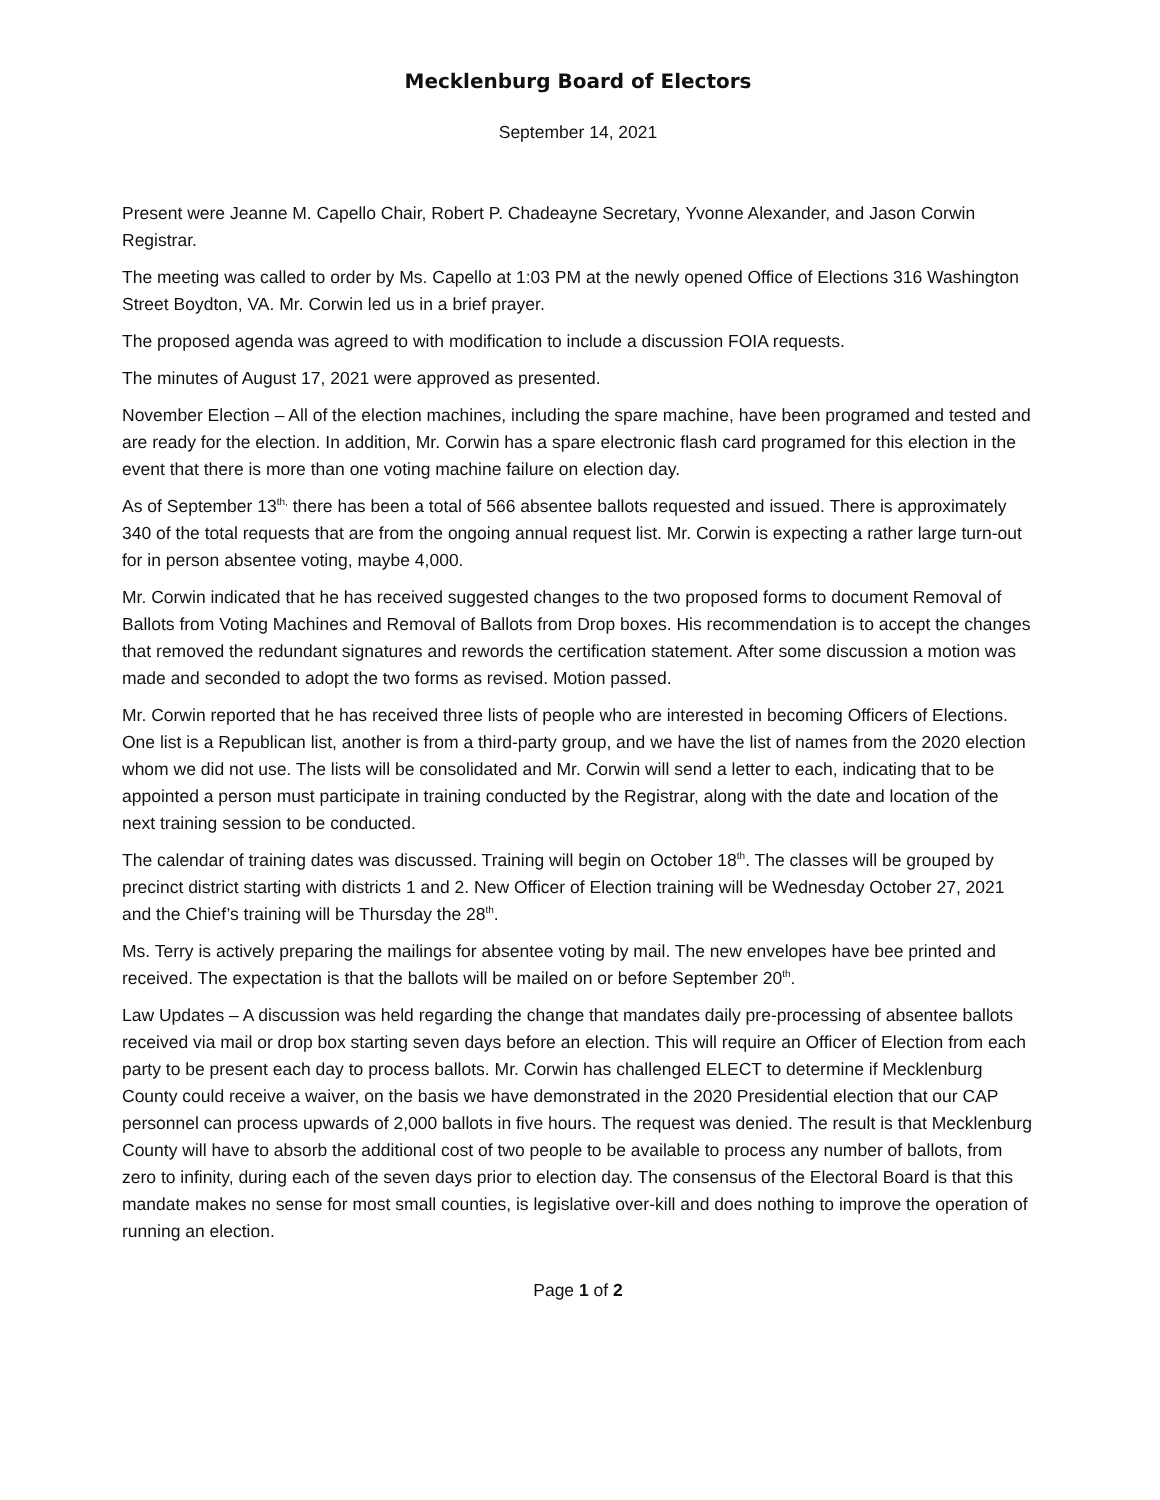Mecklenburg Board of Electors
September 14, 2021
Present were Jeanne M. Capello Chair, Robert P. Chadeayne Secretary, Yvonne Alexander, and Jason Corwin Registrar.
The meeting was called to order by Ms. Capello at 1:03 PM at the newly opened Office of Elections 316 Washington Street Boydton, VA. Mr. Corwin led us in a brief prayer.
The proposed agenda was agreed to with modification to include a discussion FOIA requests.
The minutes of August 17, 2021 were approved as presented.
November Election – All of the election machines, including the spare machine, have been programed and tested and are ready for the election. In addition, Mr. Corwin has a spare electronic flash card programed for this election in the event that there is more than one voting machine failure on election day.
As of September 13<sup>th,</sup> there has been a total of 566 absentee ballots requested and issued. There is approximately 340 of the total requests that are from the ongoing annual request list. Mr. Corwin is expecting a rather large turn-out for in person absentee voting, maybe 4,000.
Mr. Corwin indicated that he has received suggested changes to the two proposed forms to document Removal of Ballots from Voting Machines and Removal of Ballots from Drop boxes. His recommendation is to accept the changes that removed the redundant signatures and rewords the certification statement. After some discussion a motion was made and seconded to adopt the two forms as revised. Motion passed.
Mr. Corwin reported that he has received three lists of people who are interested in becoming Officers of Elections. One list is a Republican list, another is from a third-party group, and we have the list of names from the 2020 election whom we did not use. The lists will be consolidated and Mr. Corwin will send a letter to each, indicating that to be appointed a person must participate in training conducted by the Registrar, along with the date and location of the next training session to be conducted.
The calendar of training dates was discussed. Training will begin on October 18<sup>th</sup>. The classes will be grouped by precinct district starting with districts 1 and 2. New Officer of Election training will be Wednesday October 27, 2021 and the Chief’s training will be Thursday the 28<sup>th</sup>.
Ms. Terry is actively preparing the mailings for absentee voting by mail. The new envelopes have bee printed and received. The expectation is that the ballots will be mailed on or before September 20<sup>th</sup>.
Law Updates – A discussion was held regarding the change that mandates daily pre-processing of absentee ballots received via mail or drop box starting seven days before an election. This will require an Officer of Election from each party to be present each day to process ballots. Mr. Corwin has challenged ELECT to determine if Mecklenburg County could receive a waiver, on the basis we have demonstrated in the 2020 Presidential election that our CAP personnel can process upwards of 2,000 ballots in five hours. The request was denied. The result is that Mecklenburg County will have to absorb the additional cost of two people to be available to process any number of ballots, from zero to infinity, during each of the seven days prior to election day. The consensus of the Electoral Board is that this mandate makes no sense for most small counties, is legislative over-kill and does nothing to improve the operation of running an election.
Page 1 of 2